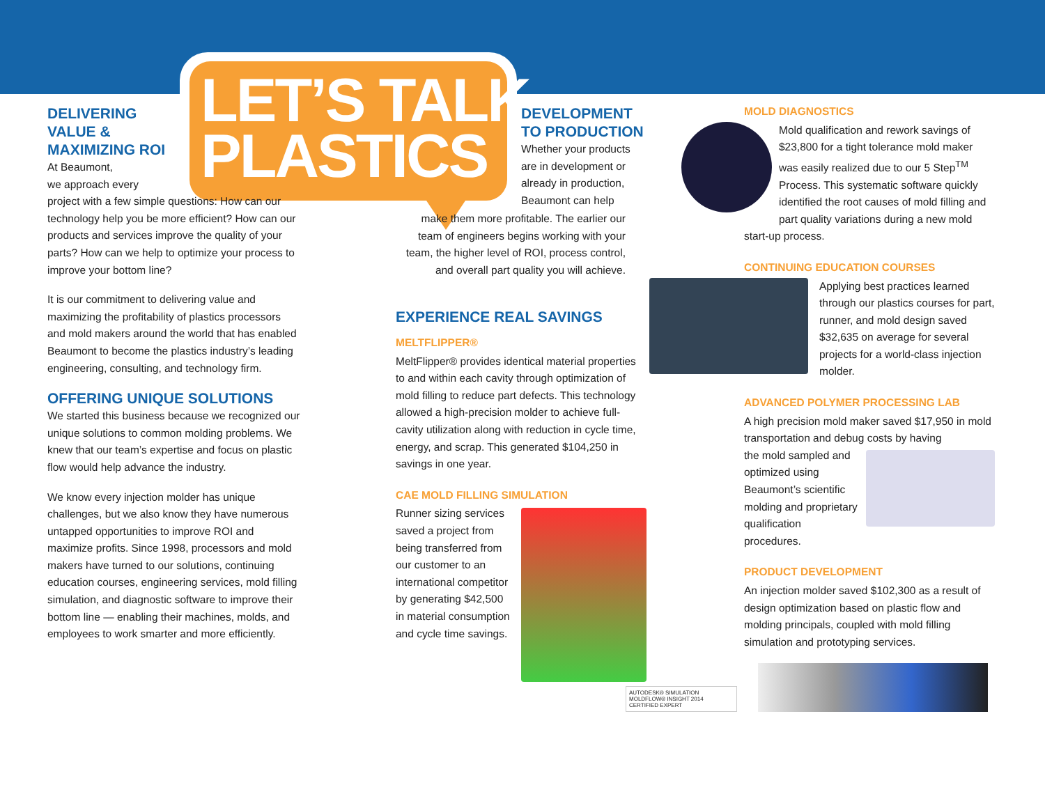LET’S TALK
PLASTICS
DELIVERING
VALUE &
MAXIMIZING ROI
At Beaumont,
we approach every
project with a few simple questions: How can our technology help you be more efficient? How can our products and services improve the quality of your parts? How can we help to optimize your process to improve your bottom line?
It is our commitment to delivering value and maximizing the profitability of plastics processors and mold makers around the world that has enabled Beaumont to become the plastics industry’s leading engineering, consulting, and technology firm.
OFFERING UNIQUE SOLUTIONS
We started this business because we recognized our unique solutions to common molding problems. We knew that our team’s expertise and focus on plastic flow would help advance the industry.
We know every injection molder has unique challenges, but we also know they have numerous untapped opportunities to improve ROI and maximize profits. Since 1998, processors and mold makers have turned to our solutions, continuing education courses, engineering services, mold filling simulation, and diagnostic software to improve their bottom line — enabling their machines, molds, and employees to work smarter and more efficiently.
DEVELOPMENT
TO PRODUCTION
Whether your products are in development or already in production, Beaumont can help
make them more profitable. The earlier our team of engineers begins working with your team, the higher level of ROI, process control, and overall part quality you will achieve.
EXPERIENCE REAL SAVINGS
MELTFLIPPER®
MeltFlipper® provides identical material properties to and within each cavity through optimization of mold filling to reduce part defects. This technology allowed a high-precision molder to achieve full-cavity utilization along with reduction in cycle time, energy, and scrap. This generated $104,250 in savings in one year.
CAE MOLD FILLING SIMULATION
Runner sizing services saved a project from being transferred from our customer to an international competitor by generating $42,500 in material consumption and cycle time savings.
AUTODESK® SIMULATION MOLDFLOW® INSIGHT 2014
CERTIFIED EXPERT
MOLD DIAGNOSTICS
Mold qualification and rework savings of $23,800 for a tight tolerance mold maker was easily realized due to our 5 Step<sup>TM</sup> Process. This systematic software quickly identified the root causes of mold filling and part quality variations during a new mold start-up process.
CONTINUING EDUCATION COURSES
Applying best practices learned through our plastics courses for part, runner, and mold design saved $32,635 on average for several projects for a world-class injection molder.
ADVANCED POLYMER PROCESSING LAB
A high precision mold maker saved $17,950 in mold transportation and debug costs by having
the mold sampled and optimized using Beaumont’s scientific molding and proprietary qualification procedures.
PRODUCT DEVELOPMENT
An injection molder saved $102,300 as a result of design optimization based on plastic flow and molding principals, coupled with mold filling simulation and prototyping services.